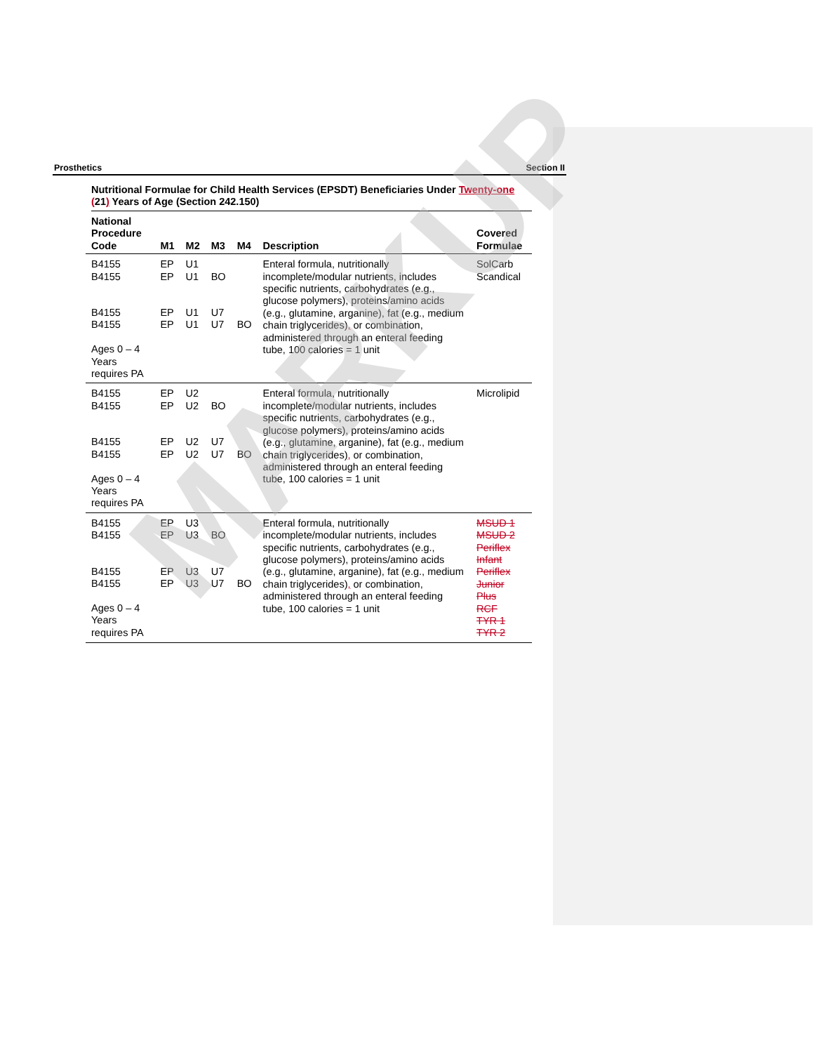Prosthetics Section II
Nutritional Formulae for Child Health Services (EPSDT) Beneficiaries Under Twenty-one (21) Years of Age (Section 242.150)
| National Procedure Code | M1 | M2 | M3 | M4 | Description | Covered Formulae |
| --- | --- | --- | --- | --- | --- | --- |
| B4155 B4155 B4155 B4155 Ages 0 – 4 Years requires PA | EP EP EP EP | U1 U1 U1 U1 | BO U7 U7 | BO | Enteral formula, nutritionally incomplete/modular nutrients, includes specific nutrients, carbohydrates (e.g., glucose polymers), proteins/amino acids (e.g., glutamine, arganine), fat (e.g., medium chain triglycerides) , or combination, administered through an enteral feeding tube, 100 calories = 1 unit | SolCarb Scandical |
| B4155 B4155 B4155 B4155 Ages 0 – 4 Years requires PA | EP EP EP EP | U2 U2 U2 U2 | BO U7 U7 | BO | Enteral formula, nutritionally incomplete/modular nutrients, includes specific nutrients, carbohydrates (e.g., glucose polymers), proteins/amino acids (e.g., glutamine, arganine), fat (e.g., medium chain triglycerides) , or combination, administered through an enteral feeding tube, 100 calories = 1 unit | Microlipid |
| B4155 B4155 B4155 B4155 Ages 0 – 4 Years requires PA | EP EP EP EP | U3 U3 U3 U3 | BO U7 U7 | BO | Enteral formula, nutritionally incomplete/modular nutrients, includes specific nutrients, carbohydrates (e.g., glucose polymers), proteins/amino acids (e.g., glutamine, arganine), fat (e.g., medium chain triglycerides) , or combination, administered through an enteral feeding tube, 100 calories = 1 unit | MSUD 1 MSUD 2 Periflex Infant Periflex Junior Plus RCF TYR 1 TYR 2 |
MARKUP